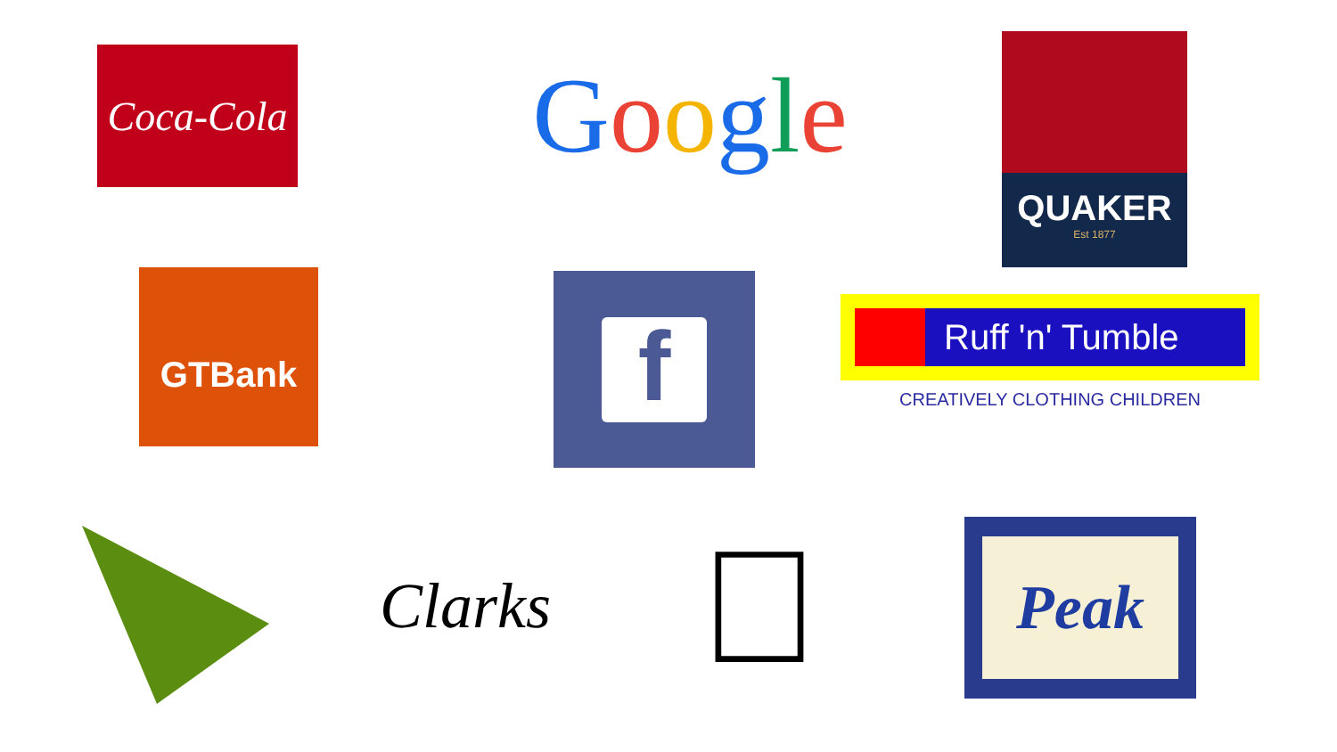Coca-Cola
Google
QUAKER
Est 1877
GTBank
f
Ruff 'n' Tumble
CREATIVELY CLOTHING CHILDREN
Clarks

Peak